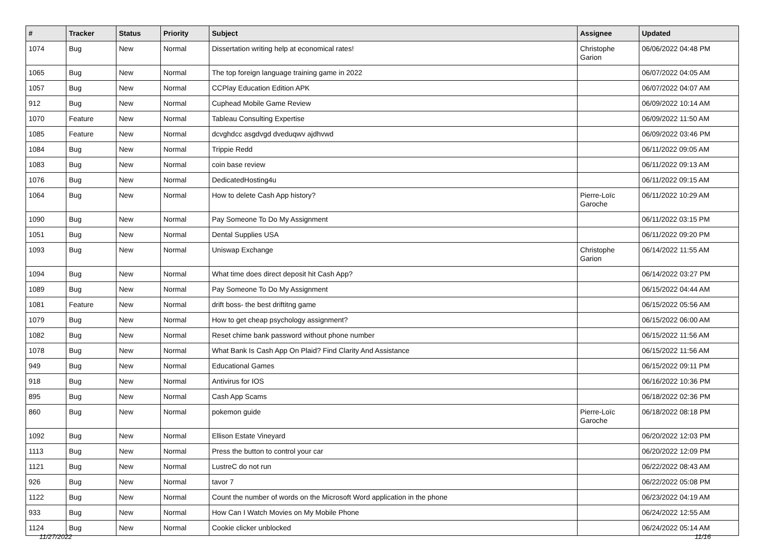| # | Tracker | Status | Priority | Subject | Assignee | Updated |
| --- | --- | --- | --- | --- | --- | --- |
| 1074 | Bug | New | Normal | Dissertation writing help at economical rates! | Christophe Garion | 06/06/2022 04:48 PM |
| 1065 | Bug | New | Normal | The top foreign language training game in 2022 | | 06/07/2022 04:05 AM |
| 1057 | Bug | New | Normal | CCPlay Education Edition APK | | 06/07/2022 04:07 AM |
| 912 | Bug | New | Normal | Cuphead Mobile Game Review | | 06/09/2022 10:14 AM |
| 1070 | Feature | New | Normal | Tableau Consulting Expertise | | 06/09/2022 11:50 AM |
| 1085 | Feature | New | Normal | dcvghdcc asgdvgd dveduqwv ajdhvwd | | 06/09/2022 03:46 PM |
| 1084 | Bug | New | Normal | Trippie Redd | | 06/11/2022 09:05 AM |
| 1083 | Bug | New | Normal | coin base review | | 06/11/2022 09:13 AM |
| 1076 | Bug | New | Normal | DedicatedHosting4u | | 06/11/2022 09:15 AM |
| 1064 | Bug | New | Normal | How to delete Cash App history? | Pierre-Loïc Garoche | 06/11/2022 10:29 AM |
| 1090 | Bug | New | Normal | Pay Someone To Do My Assignment | | 06/11/2022 03:15 PM |
| 1051 | Bug | New | Normal | Dental Supplies USA | | 06/11/2022 09:20 PM |
| 1093 | Bug | New | Normal | Uniswap Exchange | Christophe Garion | 06/14/2022 11:55 AM |
| 1094 | Bug | New | Normal | What time does direct deposit hit Cash App? | | 06/14/2022 03:27 PM |
| 1089 | Bug | New | Normal | Pay Someone To Do My Assignment | | 06/15/2022 04:44 AM |
| 1081 | Feature | New | Normal | drift boss- the best driftitng game | | 06/15/2022 05:56 AM |
| 1079 | Bug | New | Normal | How to get cheap psychology assignment? | | 06/15/2022 06:00 AM |
| 1082 | Bug | New | Normal | Reset chime bank password without phone number | | 06/15/2022 11:56 AM |
| 1078 | Bug | New | Normal | What Bank Is Cash App On Plaid? Find Clarity And Assistance | | 06/15/2022 11:56 AM |
| 949 | Bug | New | Normal | Educational Games | | 06/15/2022 09:11 PM |
| 918 | Bug | New | Normal | Antivirus for IOS | | 06/16/2022 10:36 PM |
| 895 | Bug | New | Normal | Cash App Scams | | 06/18/2022 02:36 PM |
| 860 | Bug | New | Normal | pokemon guide | Pierre-Loïc Garoche | 06/18/2022 08:18 PM |
| 1092 | Bug | New | Normal | Ellison Estate Vineyard | | 06/20/2022 12:03 PM |
| 1113 | Bug | New | Normal | Press the button to control your car | | 06/20/2022 12:09 PM |
| 1121 | Bug | New | Normal | LustreC do not run | | 06/22/2022 08:43 AM |
| 926 | Bug | New | Normal | tavor 7 | | 06/22/2022 05:08 PM |
| 1122 | Bug | New | Normal | Count the number of words on the Microsoft Word application in the phone | | 06/23/2022 04:19 AM |
| 933 | Bug | New | Normal | How Can I Watch Movies on My Mobile Phone | | 06/24/2022 12:55 AM |
| 1124 | Bug | New | Normal | Cookie clicker unblocked | | 06/24/2022 05:14 AM |
11/27/2022 11/16